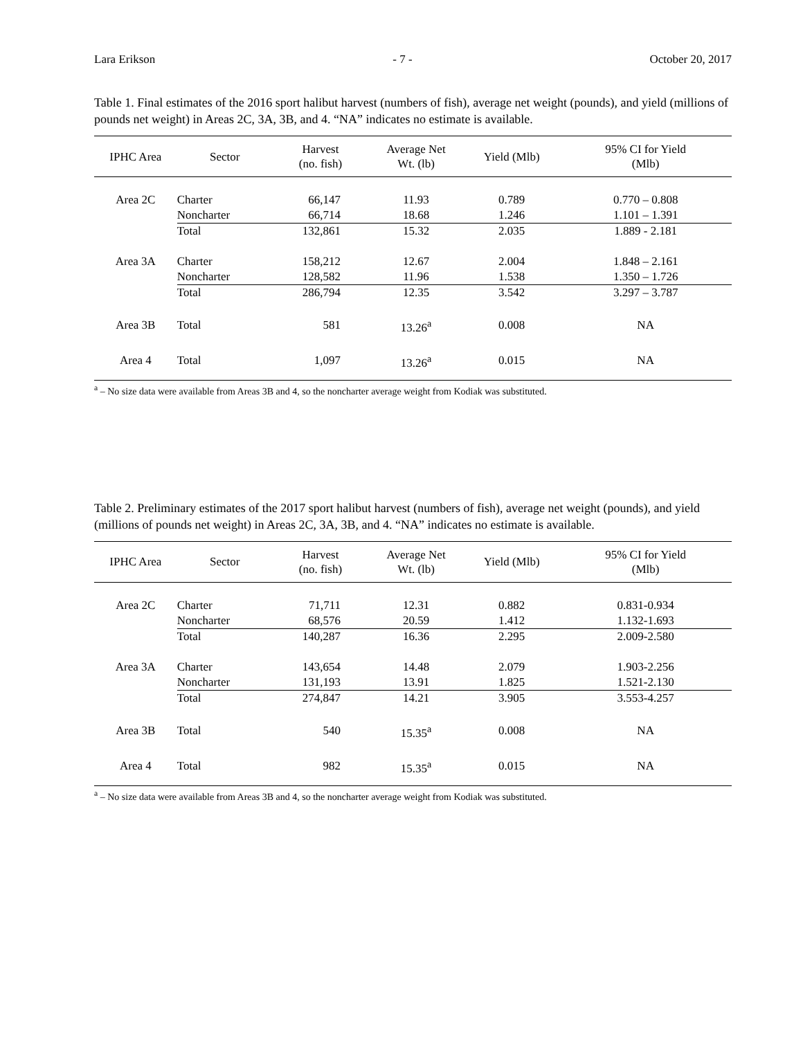Lara Erikson - 7 - October 20, 2017
Table 1. Final estimates of the 2016 sport halibut harvest (numbers of fish), average net weight (pounds), and yield (millions of pounds net weight) in Areas 2C, 3A, 3B, and 4. “NA” indicates no estimate is available.
| IPHC Area | Sector | Harvest (no. fish) | Average Net Wt. (lb) | Yield (Mlb) | 95% CI for Yield (Mlb) |
| --- | --- | --- | --- | --- | --- |
| Area 2C | Charter | 66,147 | 11.93 | 0.789 | 0.770 – 0.808 |
| | Noncharter | 66,714 | 18.68 | 1.246 | 1.101 – 1.391 |
| | Total | 132,861 | 15.32 | 2.035 | 1.889 - 2.181 |
| Area 3A | Charter | 158,212 | 12.67 | 2.004 | 1.848 – 2.161 |
| | Noncharter | 128,582 | 11.96 | 1.538 | 1.350 – 1.726 |
| | Total | 286,794 | 12.35 | 3.542 | 3.297 – 3.787 |
| Area 3B | Total | 581 | 13.26<sup>a</sup> | 0.008 | NA |
| Area 4 | Total | 1,097 | 13.26<sup>a</sup> | 0.015 | NA |
<sup>a</sup> – No size data were available from Areas 3B and 4, so the noncharter average weight from Kodiak was substituted.
Table 2. Preliminary estimates of the 2017 sport halibut harvest (numbers of fish), average net weight (pounds), and yield (millions of pounds net weight) in Areas 2C, 3A, 3B, and 4. “NA” indicates no estimate is available.
| IPHC Area | Sector | Harvest (no. fish) | Average Net Wt. (lb) | Yield (Mlb) | 95% CI for Yield (Mlb) |
| --- | --- | --- | --- | --- | --- |
| Area 2C | Charter | 71,711 | 12.31 | 0.882 | 0.831-0.934 |
| | Noncharter | 68,576 | 20.59 | 1.412 | 1.132-1.693 |
| | Total | 140,287 | 16.36 | 2.295 | 2.009-2.580 |
| Area 3A | Charter | 143,654 | 14.48 | 2.079 | 1.903-2.256 |
| | Noncharter | 131,193 | 13.91 | 1.825 | 1.521-2.130 |
| | Total | 274,847 | 14.21 | 3.905 | 3.553-4.257 |
| Area 3B | Total | 540 | 15.35<sup>a</sup> | 0.008 | NA |
| Area 4 | Total | 982 | 15.35<sup>a</sup> | 0.015 | NA |
<sup>a</sup> – No size data were available from Areas 3B and 4, so the noncharter average weight from Kodiak was substituted.